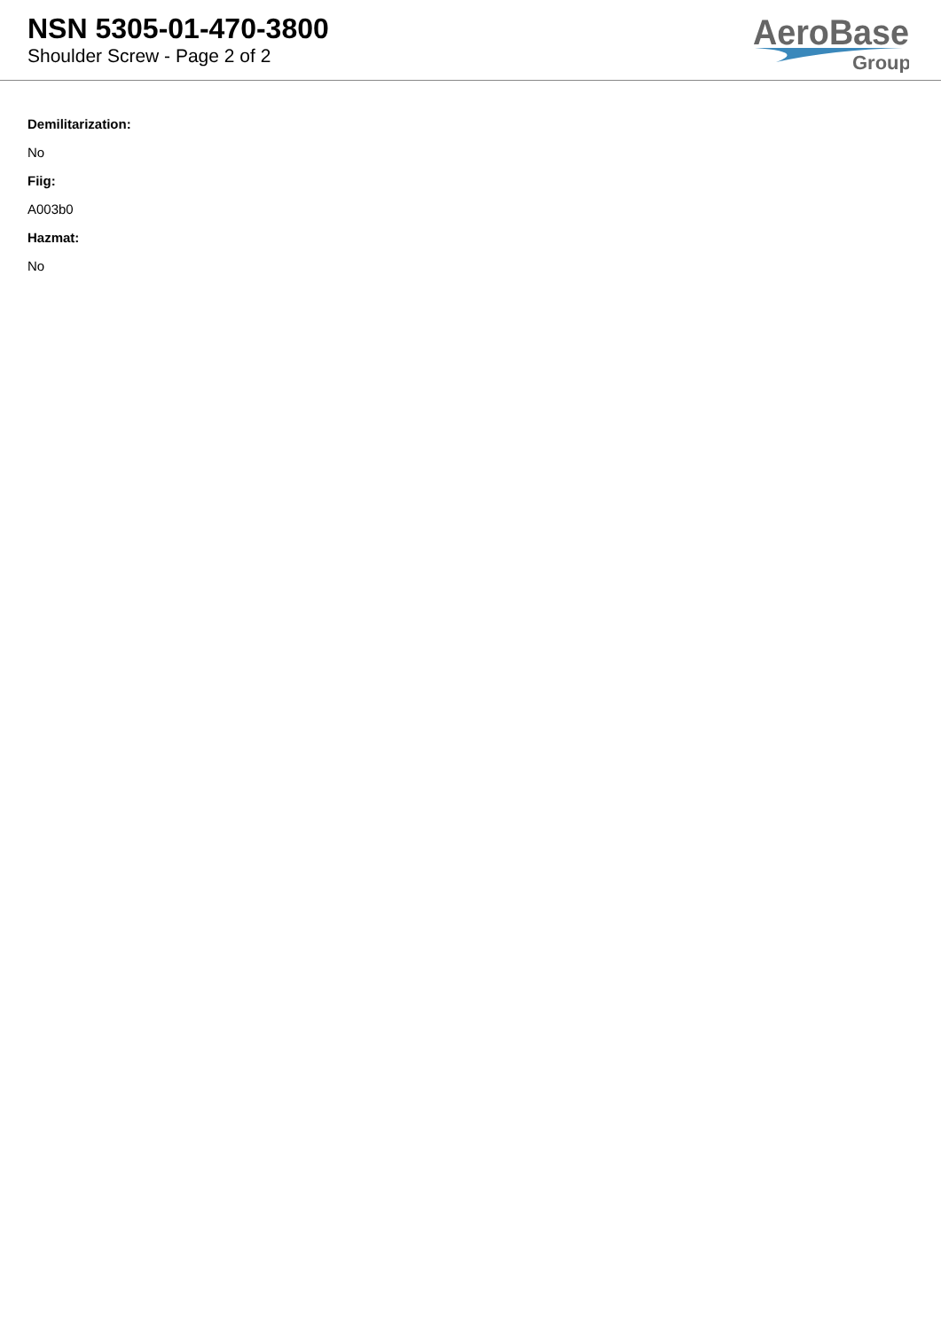NSN 5305-01-470-3800
Shoulder Screw - Page 2 of 2
AeroBase
Group
Demilitarization:
No
Fiig:
A003b0
Hazmat:
No